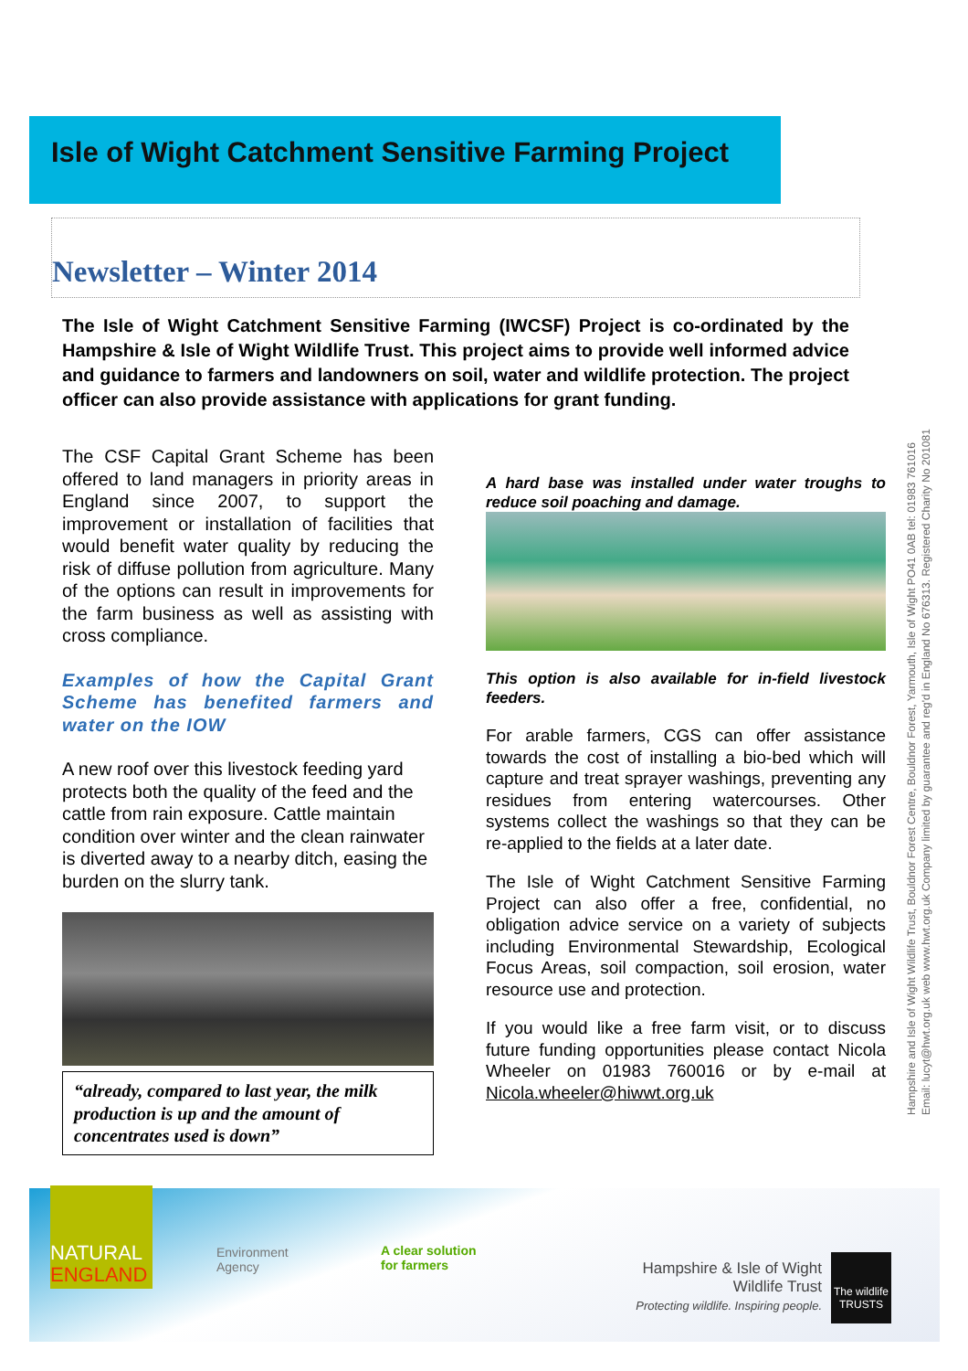Isle of Wight Catchment Sensitive Farming Project
Newsletter – Winter 2014
The Isle of Wight Catchment Sensitive Farming (IWCSF) Project is co-ordinated by the Hampshire & Isle of Wight Wildlife Trust. This project aims to provide well informed advice and guidance to farmers and landowners on soil, water and wildlife protection. The project officer can also provide assistance with applications for grant funding.
The CSF Capital Grant Scheme has been offered to land managers in priority areas in England since 2007, to support the improvement or installation of facilities that would benefit water quality by reducing the risk of diffuse pollution from agriculture. Many of the options can result in improvements for the farm business as well as assisting with cross compliance.
Examples of how the Capital Grant Scheme has benefited farmers and water on the IOW
A new roof over this livestock feeding yard protects both the quality of the feed and the cattle from rain exposure. Cattle maintain condition over winter and the clean rainwater is diverted away to a nearby ditch, easing the burden on the slurry tank.
“already, compared to last year, the milk production is up and the amount of concentrates used is down”
A hard base was installed under water troughs to reduce soil poaching and damage.
This option is also available for in-field livestock feeders.
For arable farmers, CGS can offer assistance towards the cost of installing a bio-bed which will capture and treat sprayer washings, preventing any residues from entering watercourses. Other systems collect the washings so that they can be re-applied to the fields at a later date.
The Isle of Wight Catchment Sensitive Farming Project can also offer a free, confidential, no obligation advice service on a variety of subjects including Environmental Stewardship, Ecological Focus Areas, soil compaction, soil erosion, water resource use and protection.
If you would like a free farm visit, or to discuss future funding opportunities please contact Nicola Wheeler on 01983 760016 or by e-mail at Nicola.wheeler@hiwwt.org.uk
Hampshire and Isle of Wight Wildlife Trust, Bouldnor Forest Centre, Bouldnor Forest, Yarmouth, Isle of Wight PO41 0AB tel: 01983 761016
Email: lucyt@hwt.org.uk web www.hwt.org.uk Company limited by guarantee and reg'd in England No 676313. Registered Charity No 201081
NATURAL ENGLAND
Environment
Agency
A clear solution
for farmers
Hampshire & Isle of Wight Wildlife Trust
Protecting wildlife. Inspiring people.
The wildlife TRUSTS